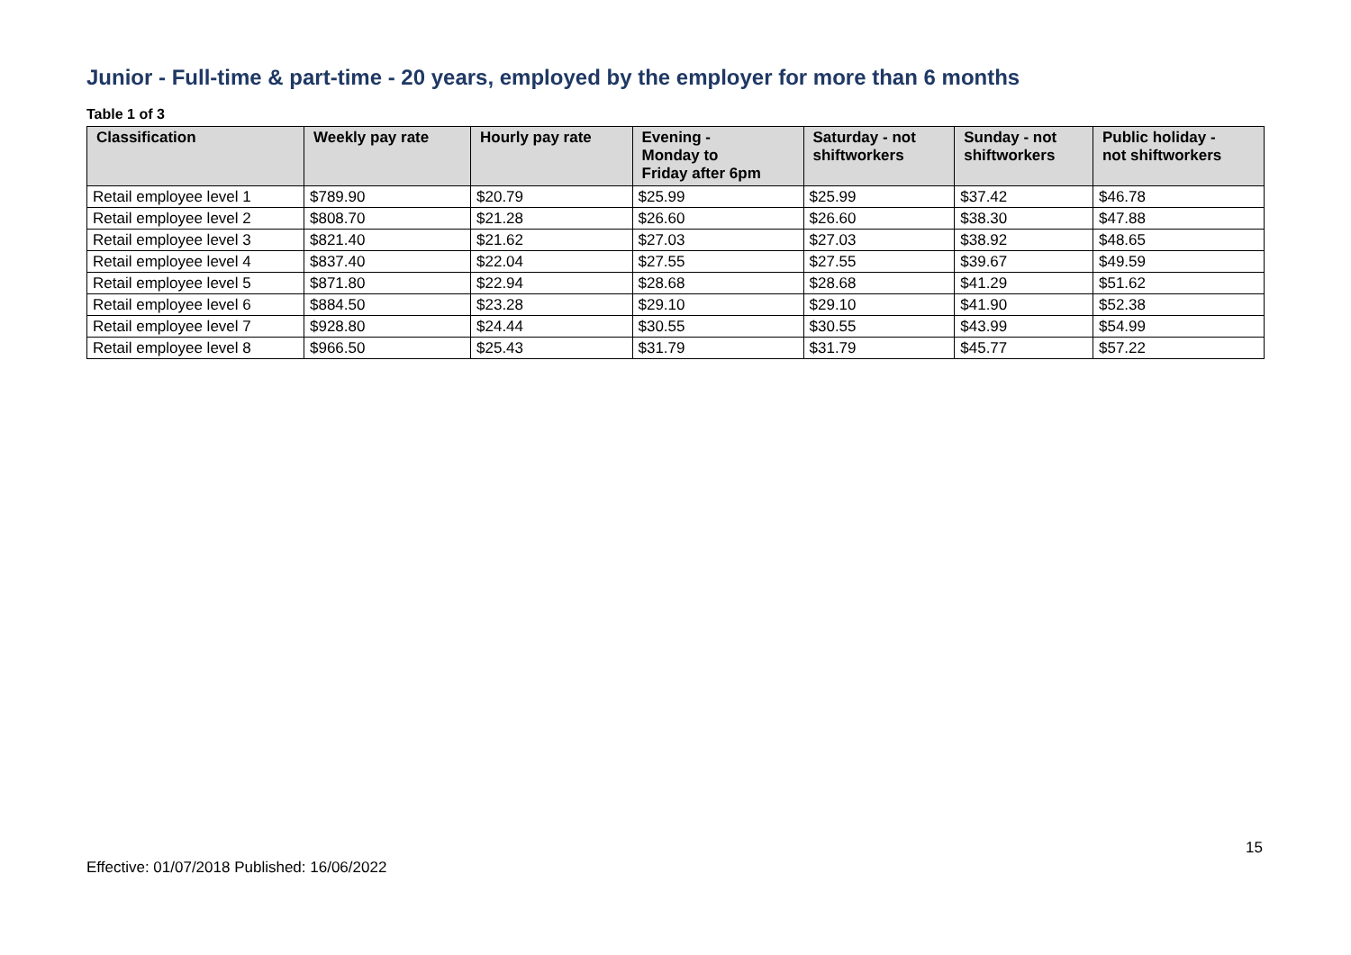Junior - Full-time & part-time - 20 years, employed by the employer for more than 6 months
Table 1 of 3
| Classification | Weekly pay rate | Hourly pay rate | Evening - Monday to Friday after 6pm | Saturday - not shiftworkers | Sunday - not shiftworkers | Public holiday - not shiftworkers |
| --- | --- | --- | --- | --- | --- | --- |
| Retail employee level 1 | $789.90 | $20.79 | $25.99 | $25.99 | $37.42 | $46.78 |
| Retail employee level 2 | $808.70 | $21.28 | $26.60 | $26.60 | $38.30 | $47.88 |
| Retail employee level 3 | $821.40 | $21.62 | $27.03 | $27.03 | $38.92 | $48.65 |
| Retail employee level 4 | $837.40 | $22.04 | $27.55 | $27.55 | $39.67 | $49.59 |
| Retail employee level 5 | $871.80 | $22.94 | $28.68 | $28.68 | $41.29 | $51.62 |
| Retail employee level 6 | $884.50 | $23.28 | $29.10 | $29.10 | $41.90 | $52.38 |
| Retail employee level 7 | $928.80 | $24.44 | $30.55 | $30.55 | $43.99 | $54.99 |
| Retail employee level 8 | $966.50 | $25.43 | $31.79 | $31.79 | $45.77 | $57.22 |
15
Effective: 01/07/2018 Published: 16/06/2022